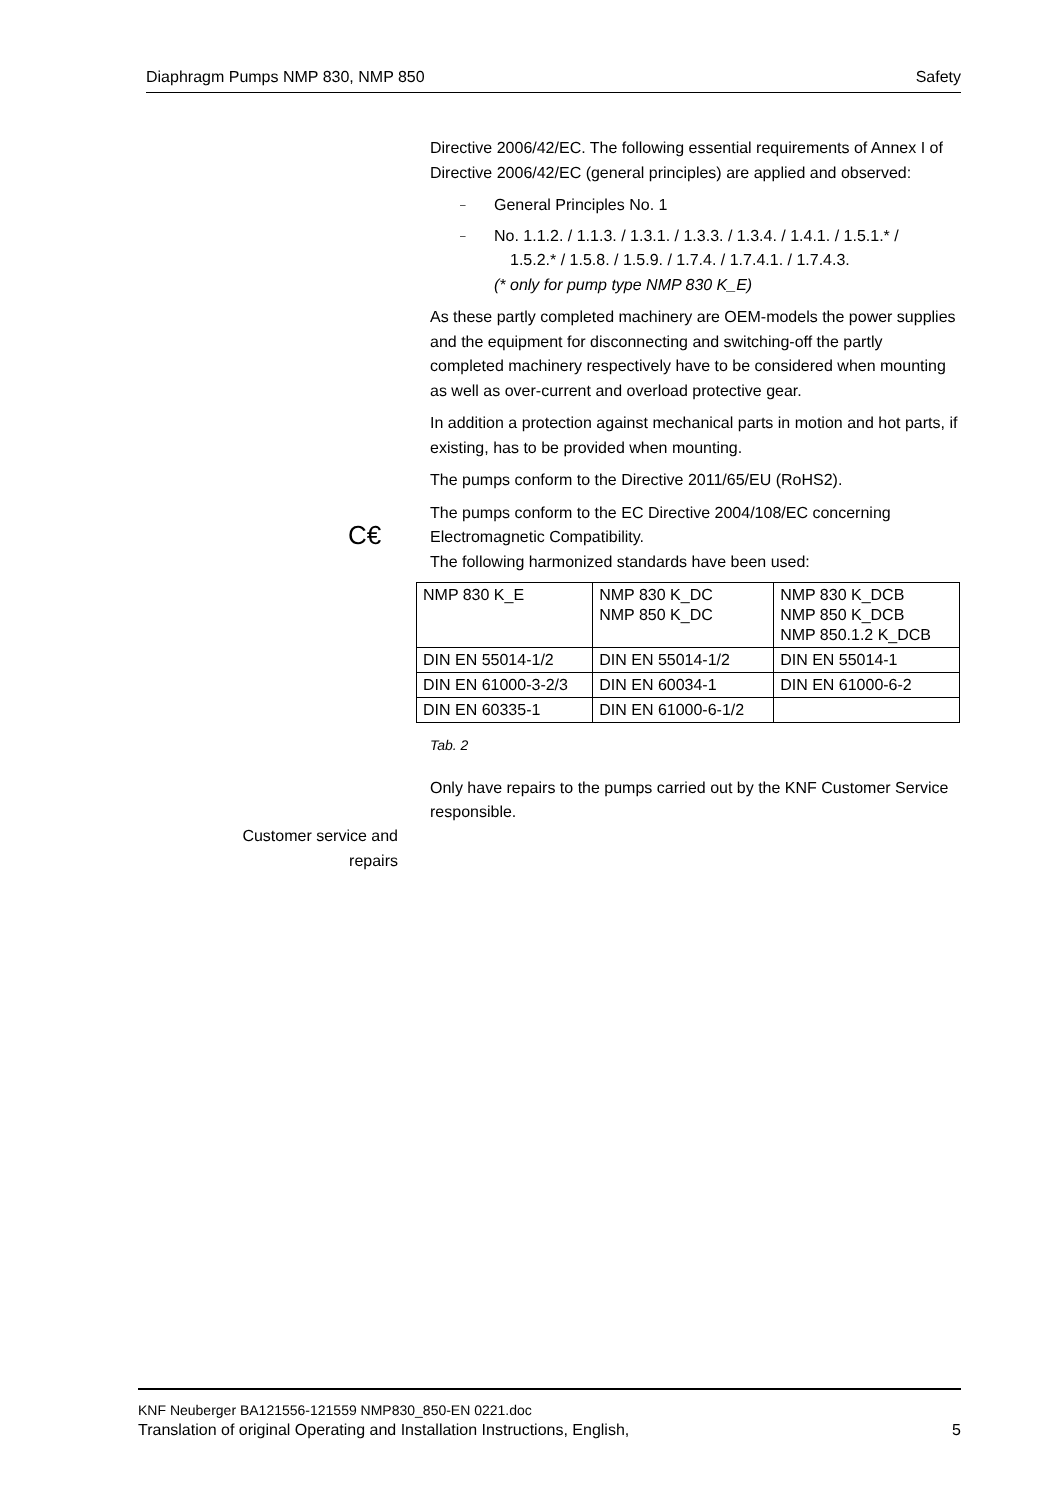Diaphragm Pumps NMP 830, NMP 850 Safety
C€
Directive 2006/42/EC. The following essential requirements of Annex I of Directive 2006/42/EC (general principles) are applied and observed:
– General Principles No. 1
– No. 1.1.2. / 1.1.3. / 1.3.1. / 1.3.3. / 1.3.4. / 1.4.1. / 1.5.1.* /
1.5.2.* / 1.5.8. / 1.5.9. / 1.7.4. / 1.7.4.1. / 1.7.4.3.
(* only for pump type NMP 830 K_E)
As these partly completed machinery are OEM-models the power supplies and the equipment for disconnecting and switching-off the partly completed machinery respectively have to be considered when mounting as well as over-current and overload protective gear.
In addition a protection against mechanical parts in motion and hot parts, if existing, has to be provided when mounting.
The pumps conform to the Directive 2011/65/EU (RoHS2).
The pumps conform to the EC Directive 2004/108/EC concerning Electromagnetic Compatibility.
The following harmonized standards have been used:
| NMP 830 K_E | NMP 830 K_DC NMP 850 K_DC | NMP 830 K_DCB NMP 850 K_DCB NMP 850.1.2 K_DCB |
| DIN EN 55014-1/2 | DIN EN 55014-1/2 | DIN EN 55014-1 |
| DIN EN 61000-3-2/3 | DIN EN 60034-1 | DIN EN 61000-6-2 |
| DIN EN 60335-1 | DIN EN 61000-6-1/2 | |
Tab. 2
Only have repairs to the pumps carried out by the KNF Customer Service responsible.
Customer service and repairs
KNF Neuberger BA121556-121559 NMP830_850-EN 0221.doc
Translation of original Operating and Installation Instructions, English, 5